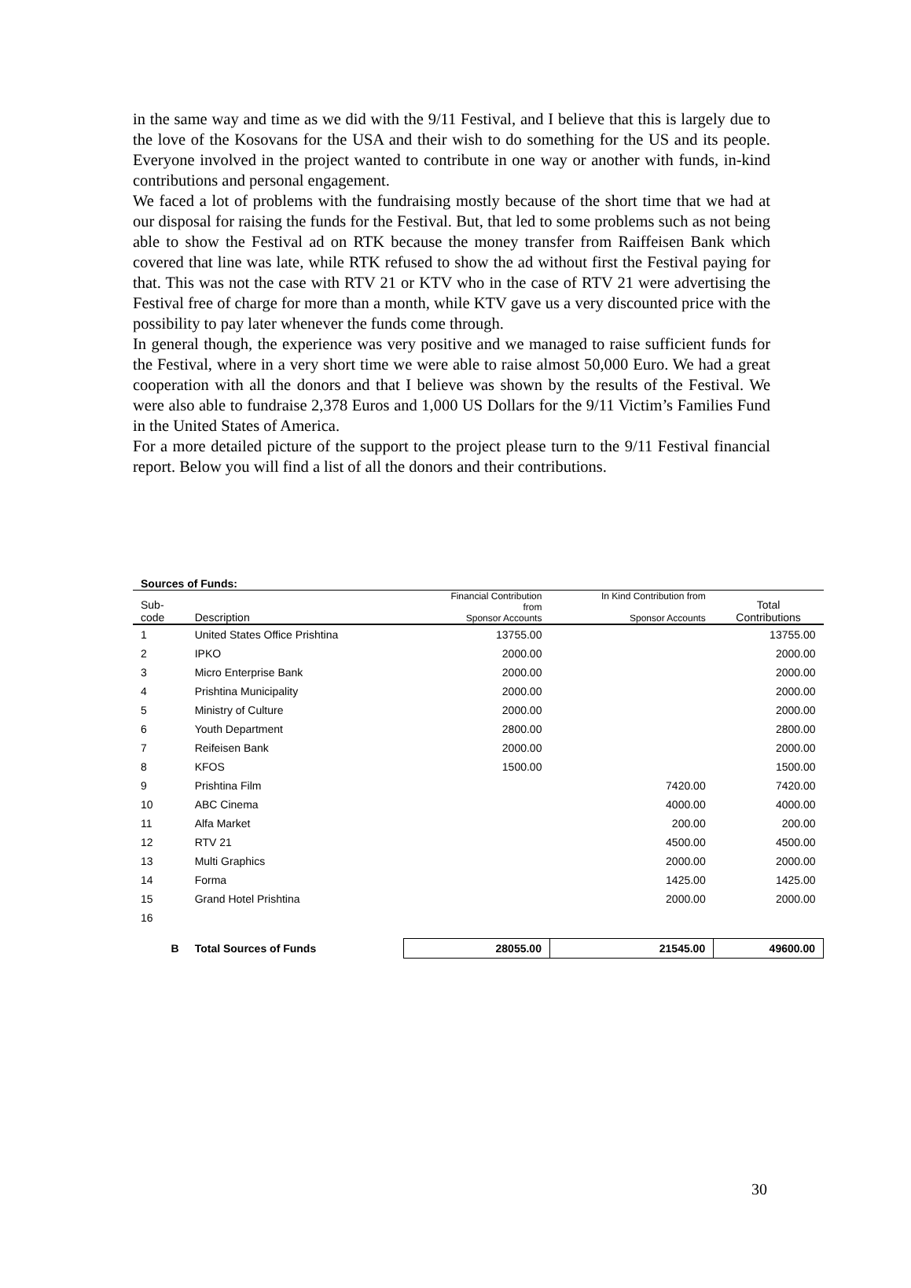in the same way and time as we did with the 9/11 Festival, and I believe that this is largely due to the love of the Kosovans for the USA and their wish to do something for the US and its people. Everyone involved in the project wanted to contribute in one way or another with funds, in-kind contributions and personal engagement.
We faced a lot of problems with the fundraising mostly because of the short time that we had at our disposal for raising the funds for the Festival. But, that led to some problems such as not being able to show the Festival ad on RTK because the money transfer from Raiffeisen Bank which covered that line was late, while RTK refused to show the ad without first the Festival paying for that. This was not the case with RTV 21 or KTV who in the case of RTV 21 were advertising the Festival free of charge for more than a month, while KTV gave us a very discounted price with the possibility to pay later whenever the funds come through.
In general though, the experience was very positive and we managed to raise sufficient funds for the Festival, where in a very short time we were able to raise almost 50,000 Euro. We had a great cooperation with all the donors and that I believe was shown by the results of the Festival. We were also able to fundraise 2,378 Euros and 1,000 US Dollars for the 9/11 Victim’s Families Fund in the United States of America.
For a more detailed picture of the support to the project please turn to the 9/11 Festival financial report. Below you will find a list of all the donors and their contributions.
| Sources of Funds: | | | | |
| Sub- code | Description | Financial Contribution from Sponsor Accounts | In Kind Contribution from Sponsor Accounts | Total Contributions |
| 1 | United States Office Prishtina | 13755.00 | | 13755.00 |
| 2 | IPKO | 2000.00 | | 2000.00 |
| 3 | Micro Enterprise Bank | 2000.00 | | 2000.00 |
| 4 | Prishtina Municipality | 2000.00 | | 2000.00 |
| 5 | Ministry of Culture | 2000.00 | | 2000.00 |
| 6 | Youth Department | 2800.00 | | 2800.00 |
| 7 | Reifeisen Bank | 2000.00 | | 2000.00 |
| 8 | KFOS | 1500.00 | | 1500.00 |
| 9 | Prishtina Film | | 7420.00 | 7420.00 |
| 10 | ABC Cinema | | 4000.00 | 4000.00 |
| 11 | Alfa Market | | 200.00 | 200.00 |
| 12 | RTV 21 | | 4500.00 | 4500.00 |
| 13 | Multi Graphics | | 2000.00 | 2000.00 |
| 14 | Forma | | 1425.00 | 1425.00 |
| 15 | Grand Hotel Prishtina | | 2000.00 | 2000.00 |
| 16 | | | | |
| B | Total Sources of Funds | 28055.00 | 21545.00 | 49600.00 |
30